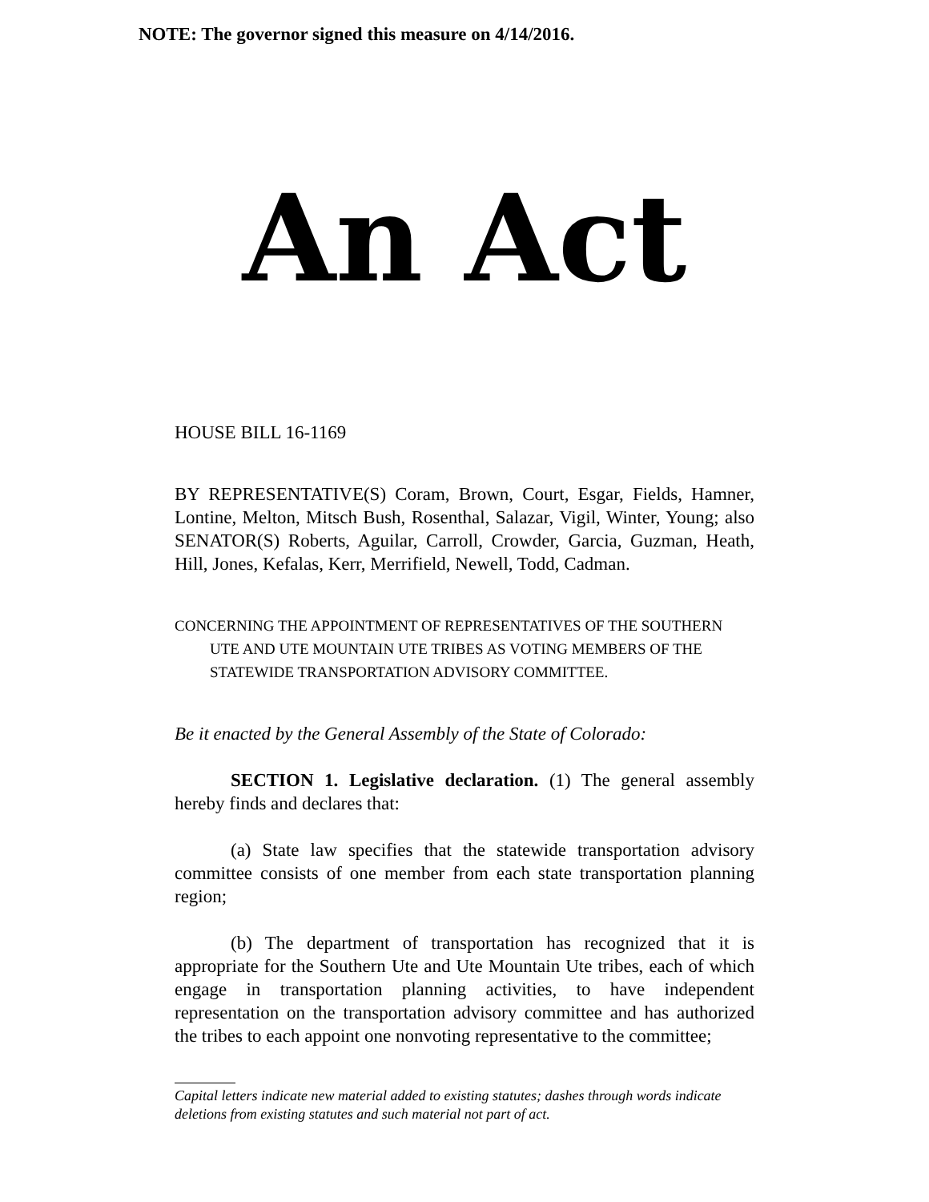NOTE: The governor signed this measure on 4/14/2016.
An Act
HOUSE BILL 16-1169
BY REPRESENTATIVE(S) Coram, Brown, Court, Esgar, Fields, Hamner, Lontine, Melton, Mitsch Bush, Rosenthal, Salazar, Vigil, Winter, Young; also SENATOR(S) Roberts, Aguilar, Carroll, Crowder, Garcia, Guzman, Heath, Hill, Jones, Kefalas, Kerr, Merrifield, Newell, Todd, Cadman.
CONCERNING THE APPOINTMENT OF REPRESENTATIVES OF THE SOUTHERN UTE AND UTE MOUNTAIN UTE TRIBES AS VOTING MEMBERS OF THE STATEWIDE TRANSPORTATION ADVISORY COMMITTEE.
Be it enacted by the General Assembly of the State of Colorado:
SECTION 1. Legislative declaration. (1) The general assembly hereby finds and declares that:
(a) State law specifies that the statewide transportation advisory committee consists of one member from each state transportation planning region;
(b) The department of transportation has recognized that it is appropriate for the Southern Ute and Ute Mountain Ute tribes, each of which engage in transportation planning activities, to have independent representation on the transportation advisory committee and has authorized the tribes to each appoint one nonvoting representative to the committee;
Capital letters indicate new material added to existing statutes; dashes through words indicate deletions from existing statutes and such material not part of act.